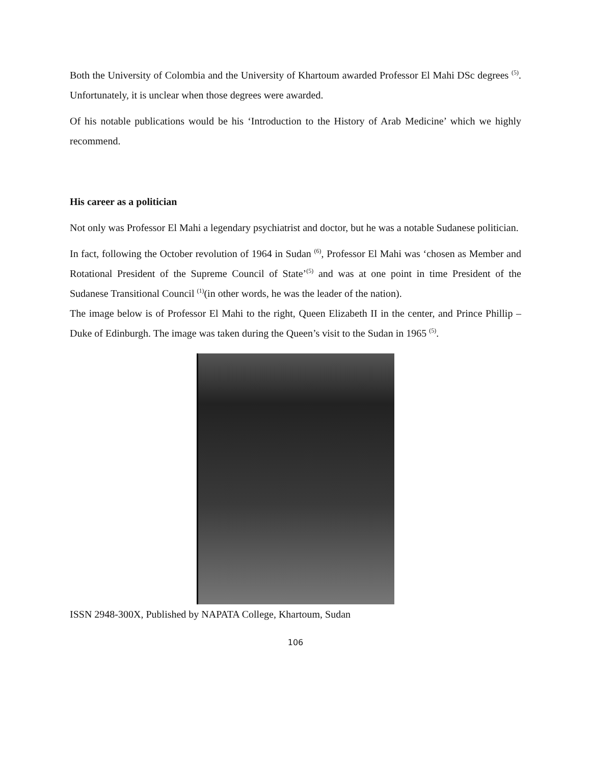Both the University of Colombia and the University of Khartoum awarded Professor El Mahi DSc degrees <sup>(5)</sup>. Unfortunately, it is unclear when those degrees were awarded.
Of his notable publications would be his ‘Introduction to the History of Arab Medicine’ which we highly recommend.
His career as a politician
Not only was Professor El Mahi a legendary psychiatrist and doctor, but he was a notable Sudanese politician.
In fact, following the October revolution of 1964 in Sudan <sup>(6)</sup>, Professor El Mahi was ‘chosen as Member and Rotational President of the Supreme Council of State’<sup>(5)</sup> and was at one point in time President of the Sudanese Transitional Council <sup>(1)</sup>(in other words, he was the leader of the nation).
The image below is of Professor El Mahi to the right, Queen Elizabeth II in the center, and Prince Phillip – Duke of Edinburgh. The image was taken during the Queen’s visit to the Sudan in 1965 <sup>(5)</sup>.
ISSN 2948-300X, Published by NAPATA College, Khartoum, Sudan
106